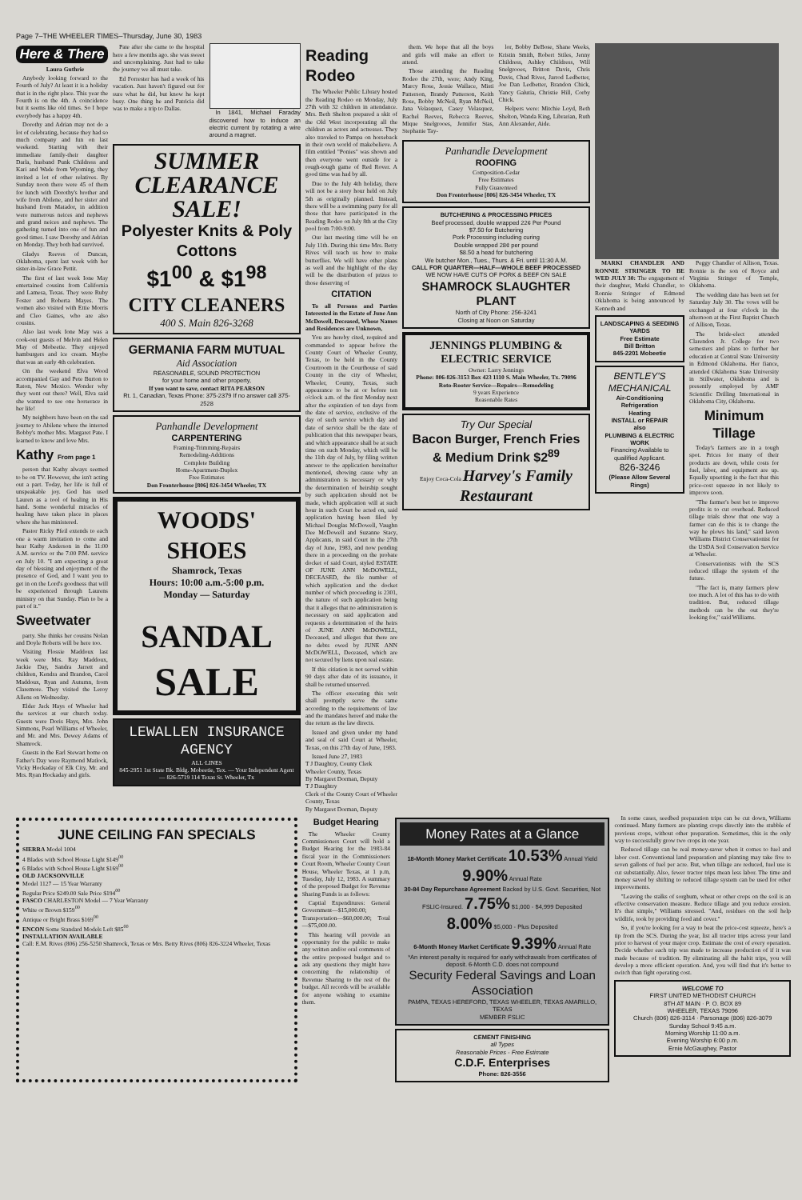Page 7–THE WHEELER TIMES–Thursday, June 30, 1983
Here & There
Laura Guthrie
Anybody looking forward to the Fourth of July? At least it is a holiday that is in the right place. This year the Fourth is on the 4th. A coincidence but it seems like old times. So I hope everybody has a happy 4th.
Dorothy and Adrian may not do a lot of celebrating, because they had so much company and fun on last weekend. Starting with their immediate family-their daughter Darla, husband Punk Childress and Kari and Wade from Wyoming, they invited a lot of other relatives. By Sunday noon there were 45 of them for lunch with Dorothy's brother and wife from Abilene, and her sister and husband from Matador, in addition were numerous neices and nephews and grand neices and nephews. The gathering turned into one of fun and good times. I saw Dorothy and Adrian on Monday. They both had survived.
Gladys Reeves of Duncan, Oklahoma, spent last week with her sister-in-law Grace Pettit.
The first of last week Ione May entertained cousins from California and Lamesa, Texas. They were Ruby Foster and Roberta Mayes. The women also visited with Ettie Morris and Cleo Gaines, who are also cousins.
Also last week Ione May was a cook-out guests of Melvin and Helen May of Mobeetie. They enjoyed hamburgers and ice cream. Maybe that was an early 4th celebration.
On the weekend Elva Wood accompanied Gay and Pete Burton to Raton, New Mexico. Wonder why they went out there? Well, Elva said she wanted to see one horserace in her life!
My neighbors have been on the sad journey to Abilene where the interred Bobby's mother Mrs. Margaret Pate. I learned to know and love Mrs.
Kathy From page 1
person that Kathy always seemed to be on TV. However, she isn't acting out a part. Today, her life is full of unspeakable joy. God has used Lauren as a tool of healing in His hand. Some wonderful miracles of healing have taken place in places where she has ministered.
Pastor Ricky Pfeil extends to each one a warm invitation to come and hear Kathy Anderson in the 11:00 A.M. service or the 7:00 P.M. service on July 10. "I am expecting a great day of blessing and enjoyment of the presence of God, and I want you to get in on the Lord's goodness that will be experienced through Laurens ministry on that Sunday. Plan to be a part of it."
Sweetwater
party. She thinks her cousins Nolan and Doyle Roberts will be here too.
Visiting Flossie Maddoux last week were Mrs. Ray Maddoux, Jackie Day, Sandra Jarrett and children, Kendra and Brandon, Carol Maddoux, Ryan and Autumn, from Claremore. They visited the Leroy Allens on Wednesday.
Elder Jack Hays of Wheeler had the services at our church today. Guests were Doris Hays, Mrs. John Simmons, Pearl Williams of Wheeler, and Mr. and Mrs. Dewey Adams of Shamrock.
Guests in the Earl Stewart home on Father's Day were Raymond Matlock, Vicky Hockaday of Elk City, Mr. and Mrs. Ryan Hockaday and girls.
Pate after she came to the hospital here a few months ago. she was sweet and uncomplaining. Just had to take the journey we all must take.
Ed Forrester has had a week of his vacation. Just haven't figured out for sure what he did, but know he kept busy. One thing he and Patricia did was to make a trip to Dallas.
In 1841, Michael Faraday discovered how to induce an electric current by rotating a wire around a magnet.
SUMMER CLEARANCE SALE!
Polyester Knits & Poly Cottons
$1<sup>00</sup> & $1<sup>98</sup>
CITY CLEANERS
400 S. Main 826-3268
GERMANIA FARM MUTUAL
Aid Association
REASONABLE, SOUND PROTECTION
for your home and other property,
If you want to save, contact RITA PEARSON
Rt. 1, Canadian, Texas Phone: 375-2379 If no answer call 375-2528
Panhandle Development
CARPENTERING
Framing-Trimming-Repairs
Remodeling-Additions
Complete Building
Home-Apartment-Duplex
Free Estimates
Don Fronterhouse [806] 826-3454 Wheeler, TX
WOODS' SHOES
Shamrock, Texas
Hours: 10:00 a.m.-5:00 p.m.
Monday — Saturday
SANDAL
SALE
LEWALLEN INSURANCE AGENCY
ALL·LINES
845-2951 1st State Bk. Bldg. Mobeetie, Tex. — Your Independent Agent — 826-5719 114 Texas St. Wheeler, Tx
Reading Rodeo
The Wheeler Public Library hosted the Reading Rodeo on Monday, July 27th with 32 children in attendance. Mrs. Beth Shelton prepared a skit of the Old West incorporating all the children as actors and actresses. They also traveled to Pampa on horseback in their own world of makebelieve. A film entitled "Ponies" was shown and then everyone went outside for a rough-tough game of Red Rover. A good time was had by all.
Due to the July 4th holiday, there will not be a story hour held on July 5th as originally planned. Instead, there will be a swimming party for all those that have participated in the Reading Rodeo on July 8th at the City pool from 7:00-9:00.
Our last meeting time will be on July 11th. During this time Mrs. Betty Rives will teach us how to make butterflies. We will have other plans as well and the highlight of the day will be the distribution of prizes to those deserving of
CITATION
To all Persons and Parties Interested in the Estate of June Ann McDowell, Deceased, Whose Names and Residences are Unknown,
You are hereby cited, required and commanded to appear before the County Court of Wheeler County, Texas, to be held in the County Courtroom in the Courthouse of said County in the city of Wheeler, Wheeler, County, Texas, such appearance to be at or before ten o'clock a.m. of the first Monday next after the expiration of ten days from the date of service, exclusive of the day of such service which day and date of service shall be the date of publication that this newspaper bears, and which appearance shall be at such time on such Monday, which will be the 11th day of July, by filing written answer to the application hereinafter mentioned, showing cause why an administration is necessary or why the determination of heirship sought by such application should not be made, which application will at such hour in such Court be acted on, said application having been filed by Michael Douglas McDowell, Vaughn Dee McDowell and Suzanne Stacy, Applicants, in said Court in the 27th day of June, 1983, and now pending there in a proceeding on the probate docket of said Court, styled ESTATE OF JUNE ANN McDOWELL, DECEASED, the file number of which application and the docket number of which proceeding is 2301, the nature of such application being that it alleges that no administration is necessary on said application and requests a determination of the heirs of JUNE ANN McDOWELL, Deceased, and alleges that there are no debts owed by JUNE ANN McDOWELL, Deceased, which are not secured by liens upon real estate.
If this citiation is not served within 90 days after date of its issuance, it shall be returned unserved.
The officer executing this writ shall promptly serve the same according to the requirements of law and the mandates hereof and make the due return as the law directs.
Issued and given under my hand and seal of said Court at Wheeler, Texas, on this 27th day of June, 1983.
Issued June 27, 1983
T J Daughtry, County Clerk
Wheeler County, Texas
By Margaret Dorman, Deputy
T J Daughtry
Clerk of the County Court of Wheeler County, Texas
By Margaret Dorman, Deputy
them. We hope that all the boys and girls will make an effort to attend.
Those attending the Reading Rodeo the 27th, were; Andy King, Marcy Rose, Jessie Wallace, Misti Patterson, Brandy Patterson, Keith Rose, Bobby McNeil, Ryan McNeil, Jana Velasquez, Casey Velasquez, Rachel Reeves, Rebecca Reeves, Mique Snelgrooes, Jennifer Stas, Stephanie Tay-
lor, Bobby DeBose, Shane Weeks, Kristin Smith, Robert Stiles, Jenny Childress, Ashley Childress, Will Snelgrooes, Britton Davis, Chris Davis, Chad Rives, Jarrod Ledbetter, Joe Dan Ledbetter, Brandon Chick, Yancy Galutia, Christie Hill, Corby Chick.
Helpers were: Mitchie Loyd, Beth Shelton, Wanda King, Librarian, Ruth Ann Alexander, Aide.
Panhandle Development
ROOFING
Composition-Cedar
Free Estimates
Fully Guarenteed
Don Fronterhouse [806] 826-3454 Wheeler, TX
BUTCHERING & PROCESSING PRICES
Beef processed, double wrapped 22¢ Per Pound
$7.50 for Butchering
Pork Processing including curing
Double wrapped 28¢ per pound
$8.50 a head for butchering
We butcher Mon., Tues., Thurs. & Fri. until 11:30 A.M.
CALL FOR QUARTER—HALF—WHOLE BEEF PROCESSED
WE NOW HAVE CUTS OF PORK & BEEF ON SALE
SHAMROCK SLAUGHTER PLANT
North of City Phone: 256-3241
Closing at Noon on Saturday
JENNINGS PLUMBING & ELECTRIC SERVICE
Owner: Larry Jennings
Phone: 806-826-3153 Box 423 1110 S. Main Wheeler, Tx. 79096
Roto-Rooter Service—Repairs—Remodeling
9 years Experience
Reasonable Rates
Try Our Special
Bacon Burger, French Fries & Medium Drink $2<sup>89</sup>
Enjoy Coca-Cola Harvey's Family Restaurant
MARKI CHANDLER AND RONNIE STRINGER TO BE WED JULY 30: The engagement of their daughter, Marki Chandler, to Ronnie Stringer of Edmond Oklahoma is being announced by Kenneth and
LANDSCAPING & SEEDING YARDS
Free Estimate
Bill Britton
845-2201 Mobeetie
BENTLEY'S MECHANICAL
Air-Conditioning
Refrigeration
Heating
INSTALL or REPAIR
also
PLUMBING & ELECTRIC WORK
Financing Available to quailified Applicant.
826-3246
(Please Allow Several Rings)
Peggy Chandler of Allison, Texas. Ronnie is the son of Royce and Virginia Stringer of Temple, Oklahoma.
The wedding date has been set for Saturday July 30. The vows will be exchanged at four o'clock in the afternoon at the First Baptist Church of Allison, Texas.
The bride-elect attended Clarendon Jr. College for two semesters and plans to further her education at Central State University in Edmond Oklahoma. Her fiance, attended Oklahoma State University in Stillwater, Oklahoma and is presently employed by AMF Scientific Drilling International in Oklahoma City, Oklahoma.
Minimum Tillage
Today's farmers are in a tough spot. Prices for many of their products are down, while costs for fuel, labor, and equipment are up. Equally upsetting is the fact that this price-cost squeeze in not likely to improve soon.
"The farmer's best bet to improve profits is to cut overhead. Reduced tillage trials show that one way a farmer can do this is to change the way he plows his land," said lavon Williams District Conservationist for the USDA Soil Conservation Service at Wheeler.
Conservationists with the SCS reduced tillage the system of the future.
"The fact is, many farmers plow too much. A lot of this has to do with tradition. But, reduced tillage methods can be the out they're looking for," said Williams.
JUNE CEILING FAN SPECIALS
SIERRA Model 1004
4 Blades with School House Light $149<sup>00</sup>
6 Blades with School House Light $169<sup>00</sup>
OLD JACKSONVILLE
Model 1127 — 15 Year Warranty
Regular Price $249.00 Sale Price $194<sup>00</sup>
FASCO CHARLESTON Model — 7 Year Warranty
White or Brown $159<sup>00</sup>
Antique or Bright Brass $169<sup>00</sup>
ENCON Some Standard Models Left $85<sup>00</sup>
INSTALLATION AVAILABLE
Call: E.M. Rives (806) 256-5250 Shamrock, Texas or Mrs. Betty Rives (806) 826-3224 Wheeler, Texas
Budget Hearing
The Wheeler County Commissioners Court will hold a Budget Hearing for the 1983-84 fiscal year in the Commissioners Court Room, Wheeler County Court House, Wheeler Texas, at 1 p.m, Tuesday, July 12, 1983. A summary of the proposed Budget for Revenue Sharing Funds is as follows:
Captial Expenditures: General Government—$15,000.00; Transportation—$60,000.00; Total—$75,000.00.
This hearing will provide an opportunity for the public to make any written and/or oral comments of the entire proposed budget and to ask any questions they might have concerning the relationship of Revenue Sharing to the rest of the budget. All records will be available for anyone wishing to examine them.
Money Rates at a Glance
18-Month Money Market Certificate 10.53% Annual Yield 9.90% Annual Rate
30-84 Day Repurchase Agreement Backed by U.S. Govt. Securities, Not FSLIC-Insured. 7.75% $1,000 - $4,999 Deposited 8.00% $5,000 - Plus Deposited
6-Month Money Market Certificate 9.39% Annual Rate
*An interest penalty is required for early withdrawals from certificates of deposit. 6-Month C.D. does not compound
Security Federal Savings and Loan Association
PAMPA, TEXAS HEREFORD, TEXAS WHEELER, TEXAS AMARILLO, TEXAS
MEMBER FSLIC
CEMENT FINISHING
all Types
Reasonable Prices - Free Estimate
C.D.F. Enterprises
Phone: 826-3556
In some cases, seedbed preparation trips can be cut down, Williams continued. Many farmers are planting crops directly into the stubble of previous crops, without other preparation. Sometimes, this is the only way to successfully grow two crops in one year.
Reduced tillage can be real money-saver when it comes to fuel and labor cost. Conventional land preparation and planting may take five to seven gallons of fuel per acre. But, when tillage are reduced, fuel use is cut substantially. Also, fewer tractor trips mean less labor. The time and money saved by shifting to reduced tillage system can be used for other improvements.
"Leaving the stalks of sorghum, wheat or other crops on the soil is an effective conservation measure. Reduce tillage and you reduce erosion. It's that simple," Williams stressed. "And, residues on the soil help wildlife, took by providing food and cover."
So, if you're looking for a way to beat the price-cost squeeze, here's a tip from the SCS. During the year, list all tractor trips across your land prior to harvest of your major crop. Estimate the cost of every operation. Decide whether each trip was made to increase production of if it was made because of tradition. By eliminating all the habit trips, you will develop a more efficient operation. And, you will find that it's better to switch than fight operating cost.
WELCOME TO
FIRST UNITED METHODIST CHURCH
8TH AT MAIN · P. O. BOX 89
WHEELER, TEXAS 79096
Church (806) 826-3114 · Parsonage (806) 826-3079
Sunday School 9:45 a.m.
Morning Worship 11:00 a.m.
Evening Worship 6:00 p.m.
Ernie McGaughey, Pastor